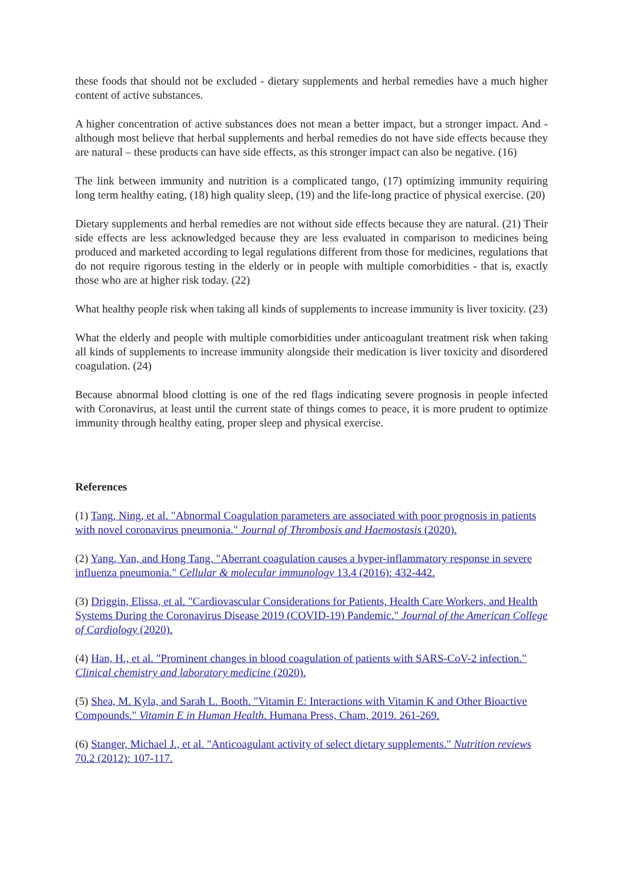these foods that should not be excluded - dietary supplements and herbal remedies have a much higher content of active substances.
A higher concentration of active substances does not mean a better impact, but a stronger impact. And - although most believe that herbal supplements and herbal remedies do not have side effects because they are natural – these products can have side effects, as this stronger impact can also be negative. (16)
The link between immunity and nutrition is a complicated tango, (17) optimizing immunity requiring long term healthy eating, (18) high quality sleep, (19) and the life-long practice of physical exercise. (20)
Dietary supplements and herbal remedies are not without side effects because they are natural. (21) Their side effects are less acknowledged because they are less evaluated in comparison to medicines being produced and marketed according to legal regulations different from those for medicines, regulations that do not require rigorous testing in the elderly or in people with multiple comorbidities - that is, exactly those who are at higher risk today. (22)
What healthy people risk when taking all kinds of supplements to increase immunity is liver toxicity. (23)
What the elderly and people with multiple comorbidities under anticoagulant treatment risk when taking all kinds of supplements to increase immunity alongside their medication is liver toxicity and disordered coagulation. (24)
Because abnormal blood clotting is one of the red flags indicating severe prognosis in people infected with Coronavirus, at least until the current state of things comes to peace, it is more prudent to optimize immunity through healthy eating, proper sleep and physical exercise.
References
(1) Tang, Ning, et al. "Abnormal Coagulation parameters are associated with poor prognosis in patients with novel coronavirus pneumonia." Journal of Thrombosis and Haemostasis (2020).
(2) Yang, Yan, and Hong Tang. "Aberrant coagulation causes a hyper-inflammatory response in severe influenza pneumonia." Cellular & molecular immunology 13.4 (2016): 432-442.
(3) Driggin, Elissa, et al. "Cardiovascular Considerations for Patients, Health Care Workers, and Health Systems During the Coronavirus Disease 2019 (COVID-19) Pandemic." Journal of the American College of Cardiology (2020).
(4) Han, H., et al. "Prominent changes in blood coagulation of patients with SARS-CoV-2 infection." Clinical chemistry and laboratory medicine (2020).
(5) Shea, M. Kyla, and Sarah L. Booth. "Vitamin E: Interactions with Vitamin K and Other Bioactive Compounds." Vitamin E in Human Health. Humana Press, Cham, 2019. 261-269.
(6) Stanger, Michael J., et al. "Anticoagulant activity of select dietary supplements." Nutrition reviews 70.2 (2012): 107-117.